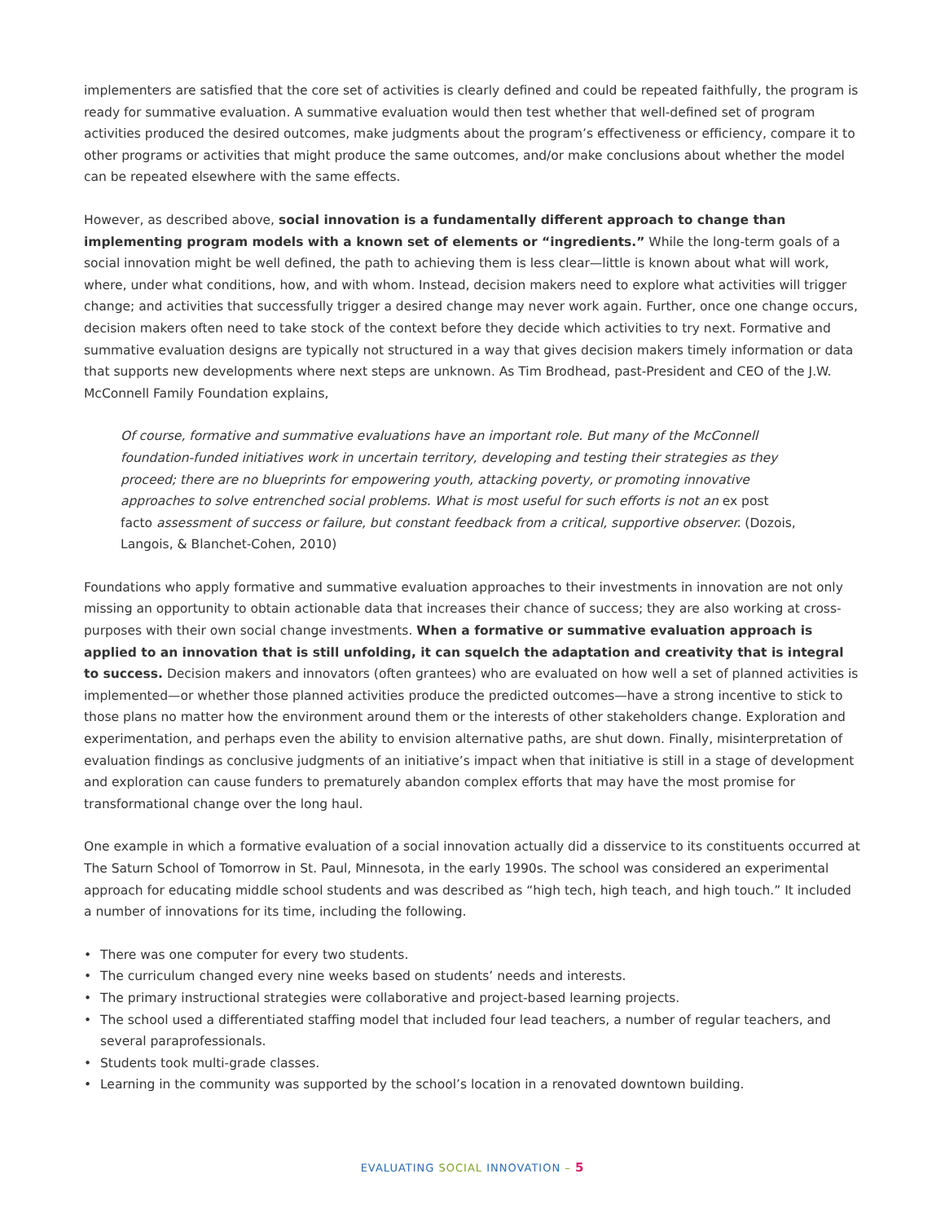implementers are satisfied that the core set of activities is clearly defined and could be repeated faithfully, the program is ready for summative evaluation. A summative evaluation would then test whether that well-defined set of program activities produced the desired outcomes, make judgments about the program’s effectiveness or efficiency, compare it to other programs or activities that might produce the same outcomes, and/or make conclusions about whether the model can be repeated elsewhere with the same effects.
However, as described above, social innovation is a fundamentally different approach to change than implementing program models with a known set of elements or “ingredients.” While the long-term goals of a social innovation might be well defined, the path to achieving them is less clear—little is known about what will work, where, under what conditions, how, and with whom. Instead, decision makers need to explore what activities will trigger change; and activities that successfully trigger a desired change may never work again. Further, once one change occurs, decision makers often need to take stock of the context before they decide which activities to try next. Formative and summative evaluation designs are typically not structured in a way that gives decision makers timely information or data that supports new developments where next steps are unknown. As Tim Brodhead, past-President and CEO of the J.W. McConnell Family Foundation explains,
Of course, formative and summative evaluations have an important role. But many of the McConnell foundation-funded initiatives work in uncertain territory, developing and testing their strategies as they proceed; there are no blueprints for empowering youth, attacking poverty, or promoting innovative approaches to solve entrenched social problems. What is most useful for such efforts is not an ex post facto assessment of success or failure, but constant feedback from a critical, supportive observer. (Dozois, Langois, & Blanchet-Cohen, 2010)
Foundations who apply formative and summative evaluation approaches to their investments in innovation are not only missing an opportunity to obtain actionable data that increases their chance of success; they are also working at cross-purposes with their own social change investments. When a formative or summative evaluation approach is applied to an innovation that is still unfolding, it can squelch the adaptation and creativity that is integral to success. Decision makers and innovators (often grantees) who are evaluated on how well a set of planned activities is implemented—or whether those planned activities produce the predicted outcomes—have a strong incentive to stick to those plans no matter how the environment around them or the interests of other stakeholders change. Exploration and experimentation, and perhaps even the ability to envision alternative paths, are shut down. Finally, misinterpretation of evaluation findings as conclusive judgments of an initiative’s impact when that initiative is still in a stage of development and exploration can cause funders to prematurely abandon complex efforts that may have the most promise for transformational change over the long haul.
One example in which a formative evaluation of a social innovation actually did a disservice to its constituents occurred at The Saturn School of Tomorrow in St. Paul, Minnesota, in the early 1990s. The school was considered an experimental approach for educating middle school students and was described as “high tech, high teach, and high touch.” It included a number of innovations for its time, including the following.
• There was one computer for every two students.
• The curriculum changed every nine weeks based on students’ needs and interests.
• The primary instructional strategies were collaborative and project-based learning projects.
• The school used a differentiated staffing model that included four lead teachers, a number of regular teachers, and several paraprofessionals.
• Students took multi-grade classes.
• Learning in the community was supported by the school’s location in a renovated downtown building.
EVALUATING SOCIAL INNOVATION – 5